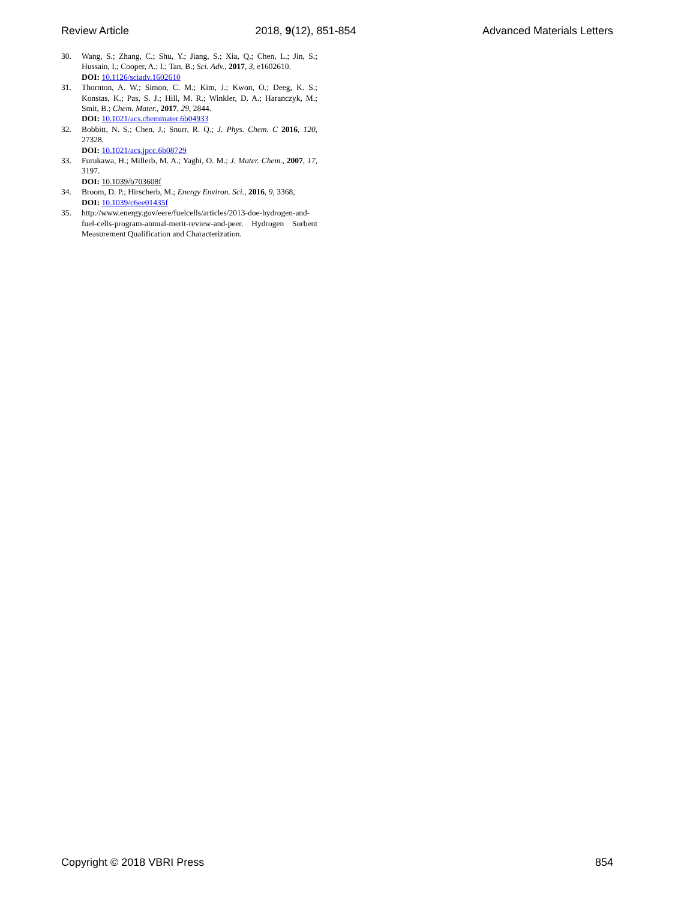Review Article 2018, 9(12), 851-854 Advanced Materials Letters
30. Wang, S.; Zhang, C.; Shu, Y.; Jiang, S.; Xia, Q.; Chen, L.; Jin, S.; Hussain, I.; Cooper, A.; I.; Tan, B.; Sci. Adv., 2017, 3, e1602610.
DOI: 10.1126/sciadv.1602610
31. Thornton, A. W.; Simon, C. M.; Kim, J.; Kwon, O.; Deeg, K. S.; Konstas, K.; Pas, S. J.; Hill, M. R.; Winkler, D. A.; Haranczyk, M.; Smit, B.; Chem. Mater., 2017, 29, 2844.
DOI: 10.1021/acs.chemmater.6b04933
32. Bobbitt, N. S.; Chen, J.; Snurr, R. Q.; J. Phys. Chem. C 2016, 120, 27328.
DOI: 10.1021/acs.jpcc.6b08729
33. Furukawa, H.; Millerb, M. A.; Yaghi, O. M.; J. Mater. Chem., 2007, 17, 3197.
DOI: 10.1039/b703608f
34. Broom, D. P.; Hirscherb, M.; Energy Environ. Sci., 2016, 9, 3368,
DOI: 10.1039/c6ee01435f
35. http://www.energy.gov/eere/fuelcells/articles/2013-doe-hydrogen-and-fuel-cells-program-annual-merit-review-and-peer. Hydrogen Sorbent Measurement Qualification and Characterization.
Copyright © 2018 VBRI Press 854